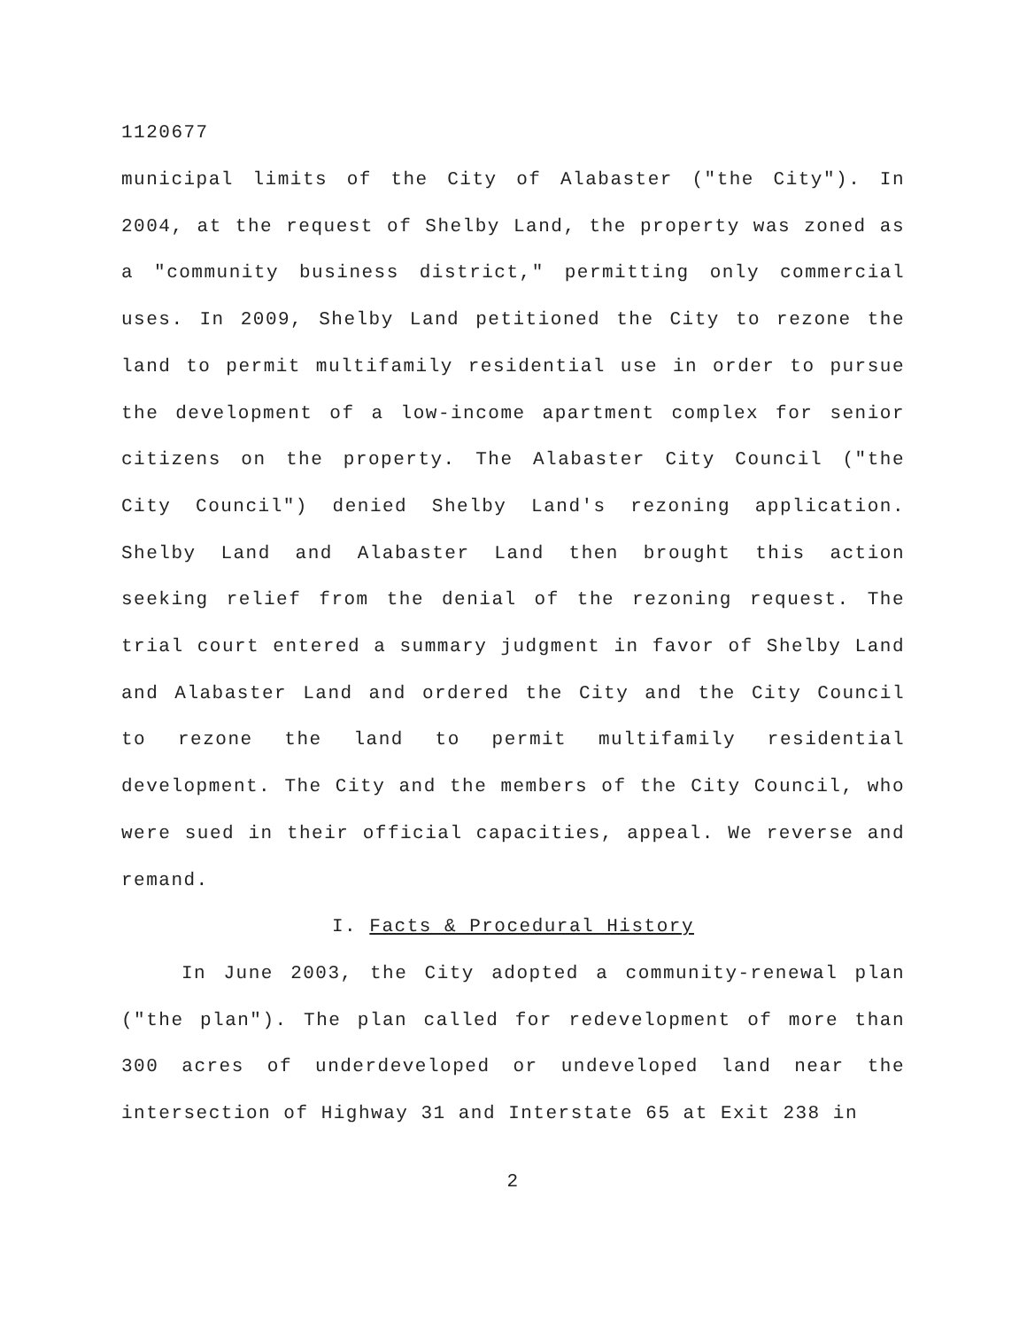1120677
municipal limits of the City of Alabaster ("the City"). In 2004, at the request of Shelby Land, the property was zoned as a "community business district," permitting only commercial uses. In 2009, Shelby Land petitioned the City to rezone the land to permit multifamily residential use in order to pursue the development of a low-income apartment complex for senior citizens on the property. The Alabaster City Council ("the City Council") denied Shelby Land's rezoning application. Shelby Land and Alabaster Land then brought this action seeking relief from the denial of the rezoning request. The trial court entered a summary judgment in favor of Shelby Land and Alabaster Land and ordered the City and the City Council to rezone the land to permit multifamily residential development. The City and the members of the City Council, who were sued in their official capacities, appeal. We reverse and remand.
I. Facts & Procedural History
In June 2003, the City adopted a community-renewal plan ("the plan"). The plan called for redevelopment of more than 300 acres of underdeveloped or undeveloped land near the intersection of Highway 31 and Interstate 65 at Exit 238 in
2